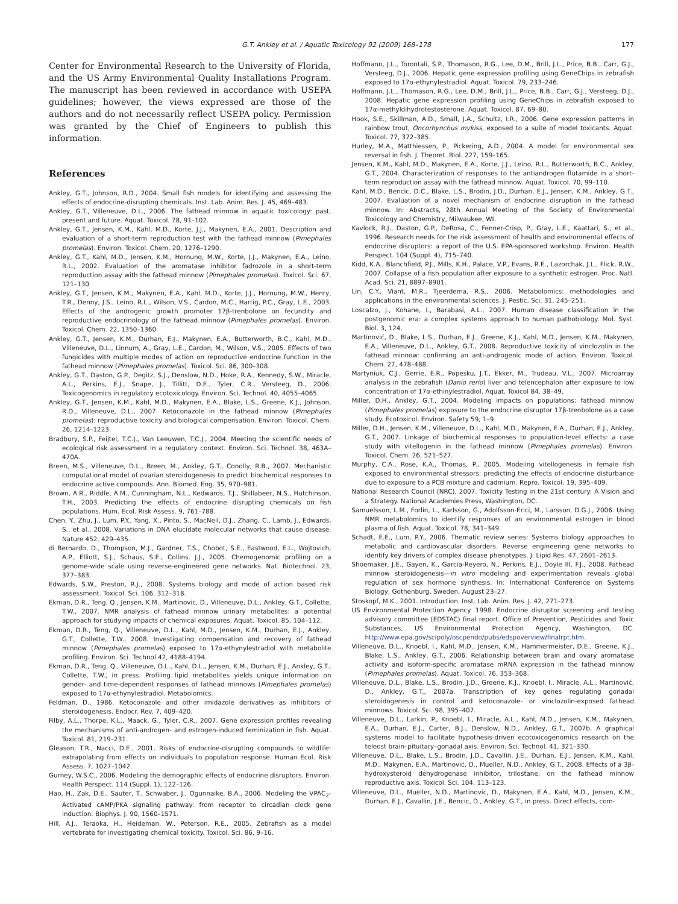G.T. Ankley et al. / Aquatic Toxicology 92 (2009) 168–178 177
Center for Environmental Research to the University of Florida, and the US Army Environmental Quality Installations Program. The manuscript has been reviewed in accordance with USEPA guidelines; however, the views expressed are those of the authors and do not necessarily reflect USEPA policy. Permission was granted by the Chief of Engineers to publish this information.
References
Ankley, G.T., Johnson, R.D., 2004. Small fish models for identifying and assessing the effects of endocrine-disrupting chemicals. Inst. Lab. Anim. Res. J. 45, 469–483.
Ankley, G.T., Villeneuve, D.L., 2006. The fathead minnow in aquatic toxicology: past, present and future. Aquat. Toxicol. 78, 91–102.
Ankley, G.T., Jensen, K.M., Kahl, M.D., Korte, J.J., Makynen, E.A., 2001. Description and evaluation of a short-term reproduction test with the fathead minnow (Pimephales promelas). Environ. Toxicol. Chem. 20, 1276–1290.
Ankley, G.T., Kahl, M.D., Jensen, K.M., Hornung, M.W., Korte, J.J., Makynen, E.A., Leino, R.L., 2002. Evaluation of the aromatase inhibitor fadrozole in a short-term reproduction assay with the fathead minnow (Pimephales promelas). Toxicol. Sci. 67, 121–130.
Ankley, G.T., Jensen, K.M., Makynen, E.A., Kahl, M.D., Korte, J.J., Hornung, M.W., Henry, T.R., Denny, J.S., Leino, R.L., Wilson, V.S., Cardon, M.C., Hartig, P.C., Gray, L.E., 2003. Effects of the androgenic growth promoter 17β-trenbolone on fecundity and reproductive endocrinology of the fathead minnow (Pimephales promelas). Environ. Toxicol. Chem. 22, 1350–1360.
Ankley, G.T., Jensen, K.M., Durhan, E.J., Makynen, E.A., Butterworth, B.C., Kahl, M.D., Villeneuve, D.L., Linnum, A., Gray, L.E., Cardon, M., Wilson, V.S., 2005. Effects of two fungicides with multiple modes of action on reproductive endocrine function in the fathead minnow (Pimephales promelas). Toxicol. Sci. 86, 300–308.
Ankley, G.T., Daston, G.P., Degitz, S.J., Denslow, N.D., Hoke, R.A., Kennedy, S.W., Miracle, A.L., Perkins, E.J., Snape, J., Tillitt, D.E., Tyler, C.R., Versteeg, D., 2006. Toxicogenomics in regulatory ecotoxicology. Environ. Sci. Technol. 40, 4055–4065.
Ankley, G.T., Jensen, K.M., Kahl, M.D., Makynen, E.A., Blake, L.S., Greene, K.J., Johnson, R.D., Villeneuve, D.L., 2007. Ketoconazole in the fathead minnow (Pimephales promelas): reproductive toxicity and biological compensation. Environ. Toxicol. Chem. 26, 1214–1223.
Bradbury, S.P., Feijtel, T.C.J., Van Leeuwen, T.C.J., 2004. Meeting the scientific needs of ecological risk assessment in a regulatory context. Environ. Sci. Technol. 38, 463A–470A.
Breen, M.S., Villeneuve, D.L., Breen, M., Ankley, G.T., Conolly, R.B., 2007. Mechanistic computational model of ovarian steroidogenesis to predict biochemical responses to endocrine active compounds. Ann. Biomed. Eng. 35, 970–981.
Brown, A.R., Riddle, A.M., Cunningham, N.L., Kedwards, T.J., Shillabeer, N.S., Hutchinson, T.H., 2003. Predicting the effects of endocrine disrupting chemicals on fish populations. Hum. Ecol. Risk Assess. 9, 761–788.
Chen, Y., Zhu, J., Lum, P.Y., Yang, X., Pinto, S., MacNeil, D.J., Zhang, C., Lamb, J., Edwards, S., et al., 2008. Variations in DNA elucidate molecular networks that cause disease. Nature 452, 429–435.
di Bernardo, D., Thompson, M.J., Gardner, T.S., Chobot, S.E., Eastwood, E.L., Wojtovich, A.P., Elliott, S.J., Schaus, S.E., Collins, J.J., 2005. Chemogenomic profiling on a genome-wide scale using reverse-engineered gene networks. Nat. Biotechnol. 23, 377–383.
Edwards, S.W., Preston, R.J., 2008. Systems biology and mode of action based risk assessment. Toxicol. Sci. 106, 312–318.
Ekman, D.R., Teng, Q., Jensen, K.M., Martinovic, D., Villeneuve, D.L., Ankley, G.T., Collette, T.W., 2007. NMR analysis of fathead minnow urinary metabolites: a potential approach for studying impacts of chemical exposures. Aquat. Toxicol. 85, 104–112.
Ekman, D.R., Teng, Q., Villeneuve, D.L., Kahl, M.D., Jensen, K.M., Durhan, E.J., Ankley, G.T., Collette, T.W., 2008. Investigating compensation and recovery of fathead minnow (Pimephales promelas) exposed to 17α-ethynylestradiol with metabolite profiling. Environ. Sci. Technol 42, 4188–4194.
Ekman, D.R., Teng, Q., Villeneuve, D.L., Kahl, D.L., Jensen, K.M., Durhan, E.J., Ankley, G.T., Collette, T.W., in press. Profiling lipid metabolites yields unique information on gender- and time-dependent responses of fathead minnows (Pimephales promelas) exposed to 17α-ethynylestradiol. Metabolomics.
Feldman, D., 1986. Ketoconazole and other imidazole derivatives as inhibitors of steroidogenesis. Endocr. Rev. 7, 409–420.
Filby, A.L., Thorpe, K.L., Maack, G., Tyler, C.R., 2007. Gene expression profiles revealing the mechanisms of anti-androgen- and estrogen-induced feminization in fish. Aquat. Toxicol. 81, 219–231.
Gleason, T.R., Nacci, D.E., 2001. Risks of endocrine-disrupting compounds to wildlife: extrapolating from effects on individuals to population response. Human Ecol. Risk Assess. 7, 1027–1042.
Gurney, W.S.C., 2006. Modeling the demographic effects of endocrine disruptors. Environ. Health Perspect. 114 (Suppl. 1), 122–126.
Hao, H., Zak, D.E., Sauter, T., Schwaber, J., Ogunnaike, B.A., 2006. Modeling the VPAC<sub>2</sub>-Activated cAMP/PKA signaling pathway: from receptor to circadian clock gene induction. Biophys. J. 90, 1560–1571.
Hill, A.J., Teraoka, H., Heideman, W., Peterson, R.E., 2005. Zebrafish as a model vertebrate for investigating chemical toxicity. Toxicol. Sci. 86, 9–16.
Hoffmann, J.L., Torontali, S.P., Thomason, R.G., Lee, D.M., Brill, J.L., Price, B.B., Carr, G.J., Versteeg, D.J., 2006. Hepatic gene expression profiling using GeneChips in zebrafish exposed to 17α-ethynylestradiol. Aquat. Toxicol. 79, 233–246.
Hoffmann, J.L., Thomason, R.G., Lee, D.M., Brill, J.L., Price, B.B., Carr, G.J., Versteeg, D.J., 2008. Hepatic gene expression profiling using GeneChips in zebrafish exposed to 17α-methyldihydrotestosterone. Aquat. Toxicol. 87, 69–80.
Hook, S.E., Skillman, A.D., Small, J.A., Schultz, I.R., 2006. Gene expression patterns in rainbow trout, Oncorhynchus mykiss, exposed to a suite of model toxicants. Aquat. Toxicol. 77, 372–385.
Hurley, M.A., Matthiessen, P., Pickering, A.D., 2004. A model for environmental sex reversal in fish. J. Theoret. Biol. 227, 159–165.
Jensen, K.M., Kahl, M.D., Makynen, E.A., Korte, J.J., Leino, R.L., Butterworth, B.C., Ankley, G.T., 2004. Characterization of responses to the antiandrogen flutamide in a short-term reproduction assay with the fathead minnow. Aquat. Toxicol. 70, 99–110.
Kahl, M.D., Bencic, D.C., Blake, L.S., Brodin, J.D., Durhan, E.J., Jensen, K.M., Ankley, G.T., 2007. Evaluation of a novel mechanism of endocrine disruption in the fathead minnow. In: Abstracts, 28th Annual Meeting of the Society of Environmental Toxicology and Chemistry, Milwaukee, WI.
Kavlock, R.J., Daston, G.P., DeRosa, C., Fenner-Crisp, P., Gray, L.E., Kaattari, S., et al., 1996. Research needs for the risk assessment of health and environmental effects of endocrine disruptors: a report of the U.S. EPA-sponsored workshop. Environ. Health Perspect. 104 (Suppl. 4), 715–740.
Kidd, K.A., Blanchfield, P.J., Mills, K.H., Palace, V.P., Evans, R.E., Lazorchak, J.L., Flick, R.W., 2007. Collapse of a fish population after exposure to a synthetic estrogen. Proc. Natl. Acad. Sci. 21, 8897–8901.
Lin, C.Y., Viant, M.R., Tjeerdema, R.S., 2006. Metabolomics: methodologies and applications in the environmental sciences. J. Pestic. Sci. 31, 245–251.
Loscalzo, J., Kohane, I., Barabasi, A.L., 2007. Human disease classification in the postgenomic era: a complex systems approach to human pathobiology. Mol. Syst. Biol. 3, 124.
Martinović, D., Blake, L.S., Durhan, E.J., Greene, K.J., Kahl, M.D., Jensen, K.M., Makynen, E.A., Villeneuve, D.L., Ankley, G.T., 2008. Reproductive toxicity of vinclozolin in the fathead minnow: confirming an anti-androgenic mode of action. Environ. Toxicol. Chem. 27, 478–488.
Martyniuk, C.J., Gerrie, E.R., Popesku, J.T., Ekker, M., Trudeau, V.L., 2007. Microarray analysis in the zebrafish (Danio rerio) liver and telencephalon after exposure to low concentration of 17α-ethinylestradiol. Aquat. Toxicol 84, 38–49.
Miller, D.H., Ankley, G.T., 2004. Modeling impacts on populations: fathead minnow (Pimephales promelas) exposure to the endocrine disruptor 17β-trenbolone as a case study. Ecotoxicol. Environ. Safety 59, 1–9.
Miller, D.H., Jensen, K.M., Villeneuve, D.L., Kahl, M.D., Makynen, E.A., Durhan, E.J., Ankley, G.T., 2007. Linkage of biochemical responses to population-level effects: a case study with vitellogenin in the fathead minnow (Pimephales promelas). Environ. Toxicol. Chem. 26, 521–527.
Murphy, C.A., Rose, K.A., Thomas, P., 2005. Modeling vitellogenesis in female fish exposed to environmental stressors: predicting the effects of endocrine disturbance due to exposure to a PCB mixture and cadmium. Repro. Toxicol. 19, 395–409.
National Research Council (NRC), 2007. Toxicity Testing in the 21st century: A Vision and a Strategy. National Academies Press, Washington, DC.
Samuelsson, L.M., Forlin, L., Karlsson, G., Adolfsson-Erici, M., Larsson, D.G.J., 2006. Using NMR metabolomics to identify responses of an environmental estrogen in blood plasma of fish. Aquat. Toxicol. 78, 341–349.
Schadt, E.E., Lum, P.Y., 2006. Thematic review series: Systems biology approaches to metabolic and cardiovascular disorders. Reverse engineering gene networks to identify key drivers of complex disease phenotypes. J. Lipid Res. 47, 2601–2613.
Shoemaker, J.E., Gayen, K., Garcia-Reyero, N., Perkins, E.J., Doyle III, F.J., 2008. Fathead minnow steroidogenesis—in vitro modeling and experimentation reveals global regulation of sex hormone synthesis. In: International Conference on Systems Biology, Gothenburg, Sweden, August 23–27.
Stoskopf, M.K., 2001. Introduction. Inst. Lab. Anim. Res. J. 42, 271–273.
US Environmental Protection Agency. 1998. Endocrine disruptor screening and testing advisory committee (EDSTAC) final report. Office of Prevention, Pesticides and Toxic Substances, US Environmental Protection Agency, Washington, DC. http://www.epa.gov/scipoly/oscpendo/pubs/edspoverview/finalrpt.htm.
Villeneuve, D.L., Knoebl, I., Kahl, M.D., Jensen, K.M., Hammermeister, D.E., Greene, K.J., Blake, L.S., Ankley, G.T., 2006. Relationship between brain and ovary aromatase activity and isoform-specific aromatase mRNA expression in the fathead minnow (Pimephales promelas). Aquat. Toxicol. 76, 353–368.
Villeneuve, D.L., Blake, L.S., Brodin, J.D., Greene, K.J., Knoebl, I., Miracle, A.L., Martinović, D., Ankley, G.T., 2007a. Transcription of key genes regulating gonadal steroidogenesis in control and ketoconazole- or vinclozolin-exposed fathead minnows. Toxicol. Sci. 98, 395–407.
Villeneuve, D.L., Larkin, P., Knoebl, I., Miracle, A.L., Kahl, M.D., Jensen, K.M., Makynen, E.A., Durhan, E.J., Carter, B.J., Denslow, N.D., Ankley, G.T., 2007b. A graphical systems model to facilitate hypothesis-driven ecotoxicogenomics research on the teleost brain–pituitary–gonadal axis. Environ. Sci. Technol. 41, 321–330.
Villeneuve, D.L., Blake, L.S., Brodin, J.D., Cavallin, J.E., Durhan, E.J., Jensen, K.M., Kahl, M.D., Makynen, E.A., Martinović, D., Mueller, N.D., Ankley, G.T., 2008. Effects of a 3β-hydroxysteroid dehydrogenase inhibitor, trilostane, on the fathead minnow reproductive axis. Toxicol. Sci. 104, 113–123.
Villeneuve, D.L., Mueller, N.D., Martinovic, D., Makynen, E.A., Kahl, M.D., Jensen, K.M., Durhan, E.J., Cavallin, J.E., Bencic, D., Ankley, G.T., in press. Direct effects, com-